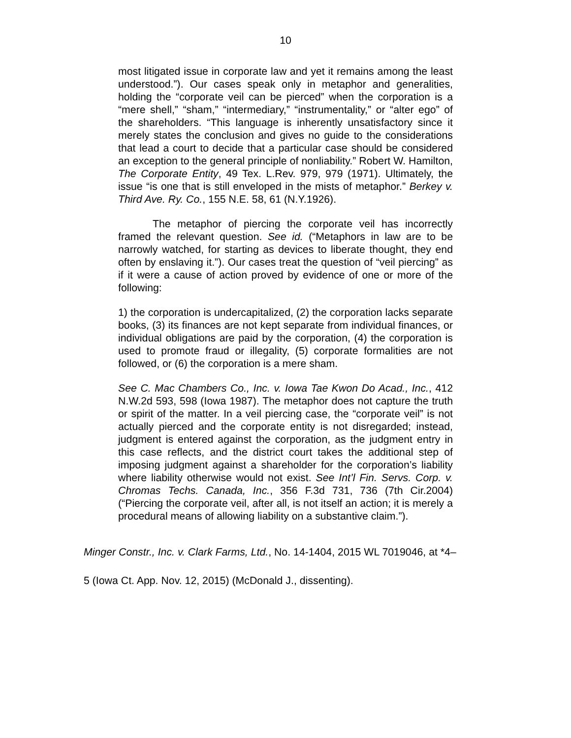10
most litigated issue in corporate law and yet it remains among the least understood.”). Our cases speak only in metaphor and generalities, holding the “corporate veil can be pierced” when the corporation is a “mere shell,” “sham,” “intermediary,” “instrumentality,” or “alter ego” of the shareholders. “This language is inherently unsatisfactory since it merely states the conclusion and gives no guide to the considerations that lead a court to decide that a particular case should be considered an exception to the general principle of nonliability.” Robert W. Hamilton, The Corporate Entity, 49 Tex. L.Rev. 979, 979 (1971). Ultimately, the issue “is one that is still enveloped in the mists of metaphor.” Berkey v. Third Ave. Ry. Co., 155 N.E. 58, 61 (N.Y.1926).
The metaphor of piercing the corporate veil has incorrectly framed the relevant question. See id. (“Metaphors in law are to be narrowly watched, for starting as devices to liberate thought, they end often by enslaving it.”). Our cases treat the question of “veil piercing” as if it were a cause of action proved by evidence of one or more of the following:
1) the corporation is undercapitalized, (2) the corporation lacks separate books, (3) its finances are not kept separate from individual finances, or individual obligations are paid by the corporation, (4) the corporation is used to promote fraud or illegality, (5) corporate formalities are not followed, or (6) the corporation is a mere sham.
See C. Mac Chambers Co., Inc. v. Iowa Tae Kwon Do Acad., Inc., 412 N.W.2d 593, 598 (Iowa 1987). The metaphor does not capture the truth or spirit of the matter. In a veil piercing case, the “corporate veil” is not actually pierced and the corporate entity is not disregarded; instead, judgment is entered against the corporation, as the judgment entry in this case reflects, and the district court takes the additional step of imposing judgment against a shareholder for the corporation’s liability where liability otherwise would not exist. See Int’l Fin. Servs. Corp. v. Chromas Techs. Canada, Inc., 356 F.3d 731, 736 (7th Cir.2004) (“Piercing the corporate veil, after all, is not itself an action; it is merely a procedural means of allowing liability on a substantive claim.”).
Minger Constr., Inc. v. Clark Farms, Ltd., No. 14-1404, 2015 WL 7019046, at *4–
5 (Iowa Ct. App. Nov. 12, 2015) (McDonald J., dissenting).